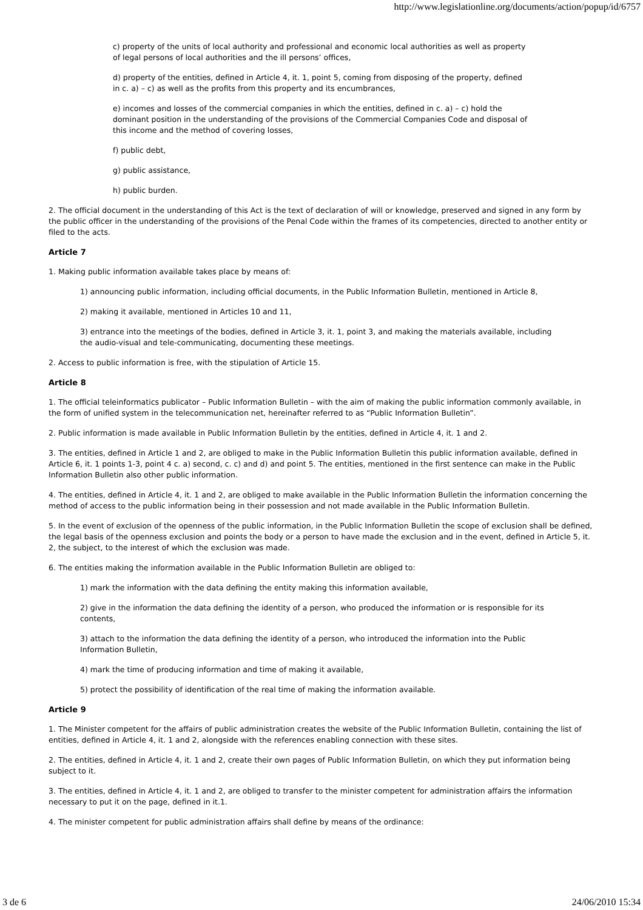http://www.legislationline.org/documents/action/popup/id/6757
c) property of the units of local authority and professional and economic local authorities as well as property of legal persons of local authorities and the ill persons’ offices,
d) property of the entities, defined in Article 4, it. 1, point 5, coming from disposing of the property, defined in c. a) – c) as well as the profits from this property and its encumbrances,
e) incomes and losses of the commercial companies in which the entities, defined in c. a) – c) hold the dominant position in the understanding of the provisions of the Commercial Companies Code and disposal of this income and the method of covering losses,
f) public debt,
g) public assistance,
h) public burden.
2. The official document in the understanding of this Act is the text of declaration of will or knowledge, preserved and signed in any form by the public officer in the understanding of the provisions of the Penal Code within the frames of its competencies, directed to another entity or filed to the acts.
Article 7
1. Making public information available takes place by means of:
1) announcing public information, including official documents, in the Public Information Bulletin, mentioned in Article 8,
2) making it available, mentioned in Articles 10 and 11,
3) entrance into the meetings of the bodies, defined in Article 3, it. 1, point 3, and making the materials available, including the audio-visual and tele-communicating, documenting these meetings.
2. Access to public information is free, with the stipulation of Article 15.
Article 8
1. The official teleinformatics publicator – Public Information Bulletin – with the aim of making the public information commonly available, in the form of unified system in the telecommunication net, hereinafter referred to as “Public Information Bulletin”.
2. Public information is made available in Public Information Bulletin by the entities, defined in Article 4, it. 1 and 2.
3. The entities, defined in Article 1 and 2, are obliged to make in the Public Information Bulletin this public information available, defined in Article 6, it. 1 points 1-3, point 4 c. a) second, c. c) and d) and point 5. The entities, mentioned in the first sentence can make in the Public Information Bulletin also other public information.
4. The entities, defined in Article 4, it. 1 and 2, are obliged to make available in the Public Information Bulletin the information concerning the method of access to the public information being in their possession and not made available in the Public Information Bulletin.
5. In the event of exclusion of the openness of the public information, in the Public Information Bulletin the scope of exclusion shall be defined, the legal basis of the openness exclusion and points the body or a person to have made the exclusion and in the event, defined in Article 5, it. 2, the subject, to the interest of which the exclusion was made.
6. The entities making the information available in the Public Information Bulletin are obliged to:
1) mark the information with the data defining the entity making this information available,
2) give in the information the data defining the identity of a person, who produced the information or is responsible for its contents,
3) attach to the information the data defining the identity of a person, who introduced the information into the Public Information Bulletin,
4) mark the time of producing information and time of making it available,
5) protect the possibility of identification of the real time of making the information available.
Article 9
1. The Minister competent for the affairs of public administration creates the website of the Public Information Bulletin, containing the list of entities, defined in Article 4, it. 1 and 2, alongside with the references enabling connection with these sites.
2. The entities, defined in Article 4, it. 1 and 2, create their own pages of Public Information Bulletin, on which they put information being subject to it.
3. The entities, defined in Article 4, it. 1 and 2, are obliged to transfer to the minister competent for administration affairs the information necessary to put it on the page, defined in it.1.
4. The minister competent for public administration affairs shall define by means of the ordinance:
3 de 6 24/06/2010 15:34